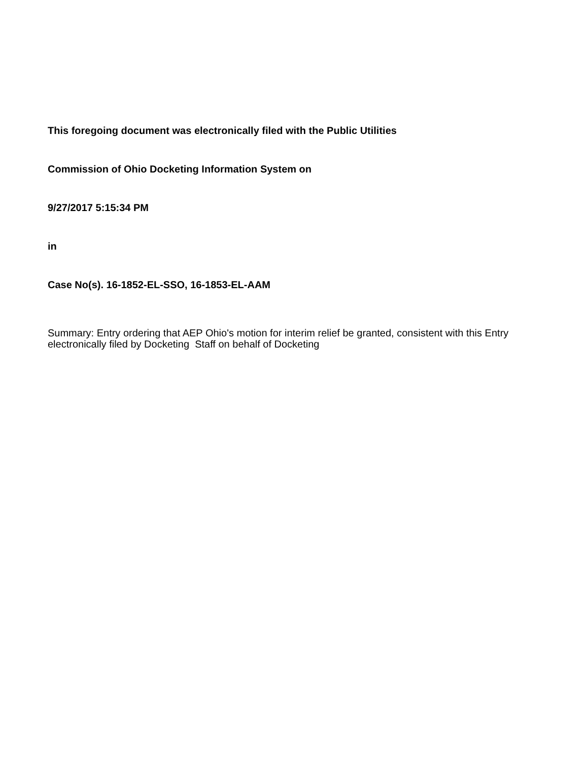This foregoing document was electronically filed with the Public Utilities
Commission of Ohio Docketing Information System on
9/27/2017 5:15:34 PM
in
Case No(s). 16-1852-EL-SSO, 16-1853-EL-AAM
Summary: Entry ordering that AEP Ohio's motion for interim relief be granted, consistent with this Entry electronically filed by Docketing Staff on behalf of Docketing